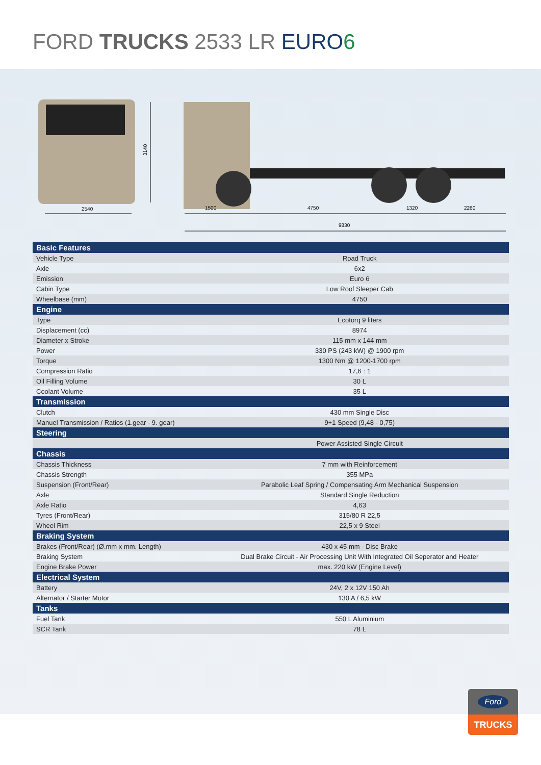FORD TRUCKS 2533 LR EURO 6
2540
3140
1500
4750
1320
2260
9830
| Basic Features | |
| --- | --- |
| Vehicle Type | Road Truck |
| Axle | 6x2 |
| Emission | Euro 6 |
| Cabin Type | Low Roof Sleeper Cab |
| Wheelbase (mm) | 4750 |
| Engine | |
| Type | Ecotorq 9 liters |
| Displacement (cc) | 8974 |
| Diameter x Stroke | 115 mm x 144 mm |
| Power | 330 PS (243 kW) @ 1900 rpm |
| Torque | 1300 Nm @ 1200-1700 rpm |
| Compression Ratio | 17,6 : 1 |
| Oil Filling Volume | 30 L |
| Coolant Volume | 35 L |
| Transmission | |
| Clutch | 430 mm Single Disc |
| Manuel Transmission / Ratios (1.gear - 9. gear) | 9+1 Speed (9,48 - 0,75) |
| Steering | |
| | Power Assisted Single Circuit |
| Chassis | |
| Chassis Thickness | 7 mm with Reinforcement |
| Chassis Strength | 355 MPa |
| Suspension (Front/Rear) | Parabolic Leaf Spring / Compensating Arm Mechanical Suspension |
| Axle | Standard Single Reduction |
| Axle Ratio | 4,63 |
| Tyres (Front/Rear) | 315/80 R 22,5 |
| Wheel Rim | 22,5 x 9 Steel |
| Braking System | |
| Brakes (Front/Rear) (Ø.mm x mm. Length) | 430 x 45 mm - Disc Brake |
| Braking System | Dual Brake Circuit - Air Processing Unit With Integrated Oil Seperator and Heater |
| Engine Brake Power | max. 220 kW (Engine Level) |
| Electrical System | |
| Battery | 24V, 2 x 12V 150 Ah |
| Alternator / Starter Motor | 130 A / 6,5 kW |
| Tanks | |
| Fuel Tank | 550 L Aluminium |
| SCR Tank | 78 L |
Ford
TRUCKS